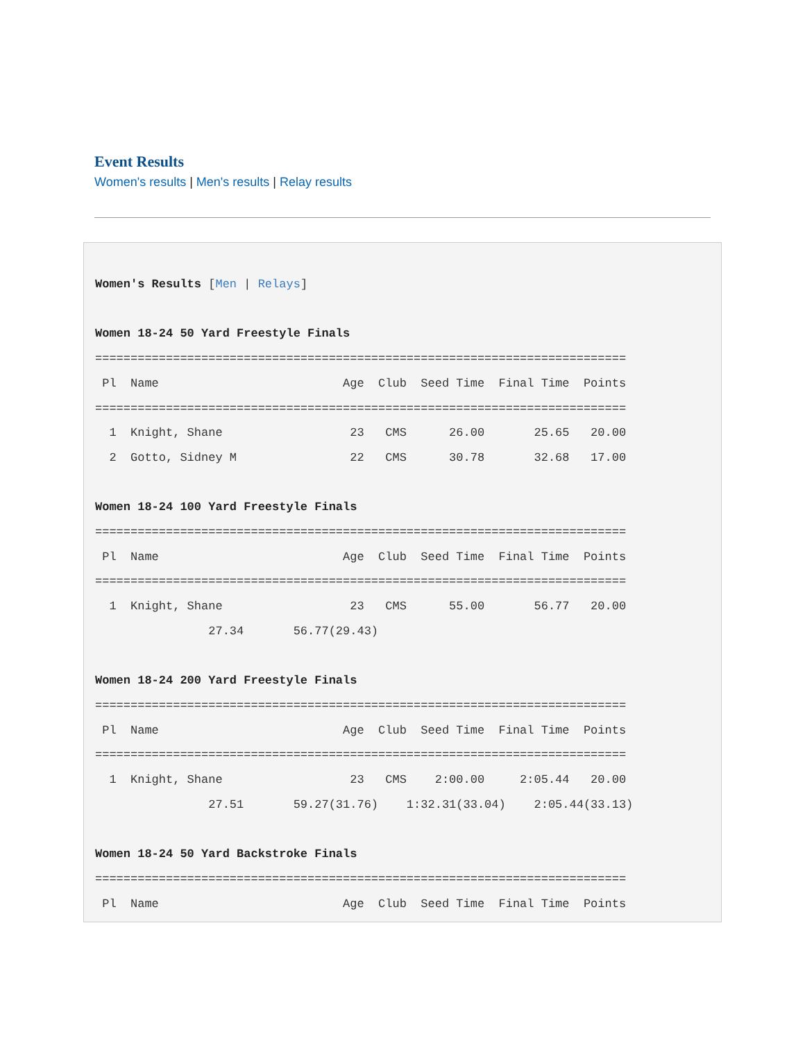Event Results
Women's results | Men's results | Relay results
Women's Results [Men | Relays]

Women 18-24 50 Yard Freestyle Finals
===========================================================================
 Pl  Name                          Age  Club  Seed Time  Final Time  Points
===========================================================================
  1  Knight, Shane                  23   CMS      26.00       25.65   20.00
  2  Gotto, Sidney M                22   CMS      30.78       32.68   17.00

Women 18-24 100 Yard Freestyle Finals
===========================================================================
 Pl  Name                          Age  Club  Seed Time  Final Time  Points
===========================================================================
  1  Knight, Shane                  23   CMS      55.00       56.77   20.00
                27.34       56.77(29.43)

Women 18-24 200 Yard Freestyle Finals
===========================================================================
 Pl  Name                          Age  Club  Seed Time  Final Time  Points
===========================================================================
  1  Knight, Shane                  23   CMS    2:00.00     2:05.44   20.00
                27.51       59.27(31.76)    1:32.31(33.04)    2:05.44(33.13)

Women 18-24 50 Yard Backstroke Finals
===========================================================================
 Pl  Name                          Age  Club  Seed Time  Final Time  Points
===========================================================================